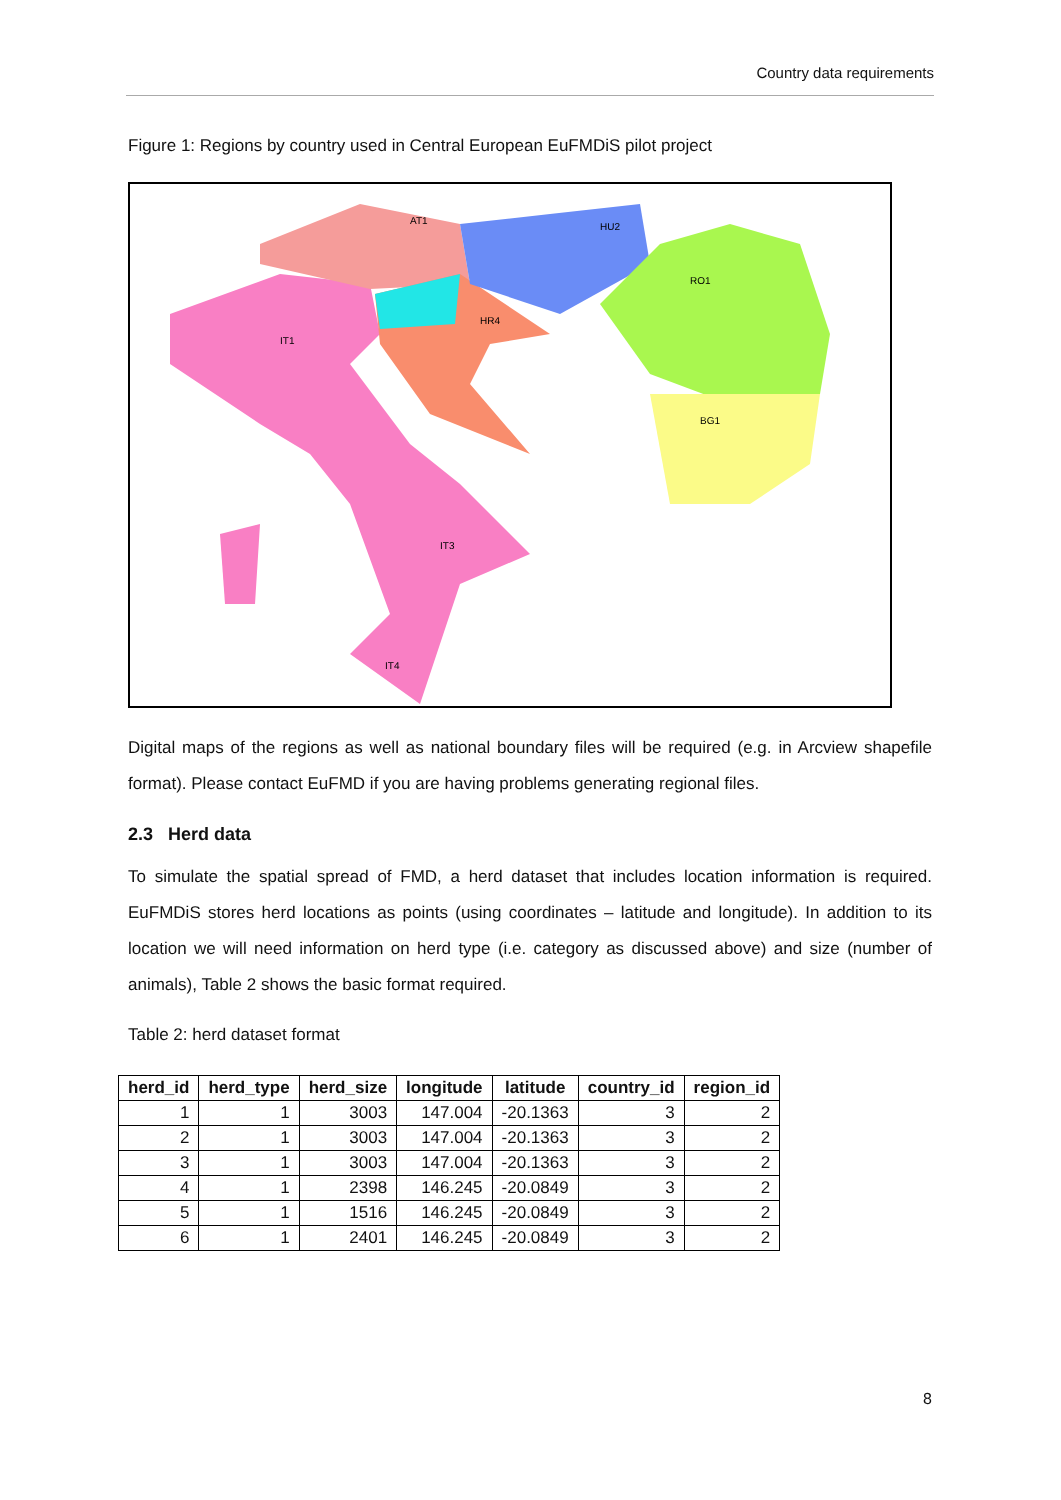Country data requirements
Figure 1: Regions by country used in Central European EuFMDiS pilot project
AT1
HU2
RO1
IT1
HR4
BG1
IT3
IT4
Digital maps of the regions as well as national boundary files will be required (e.g. in Arcview shapefile format). Please contact EuFMD if you are having problems generating regional files.
2.3 Herd data
To simulate the spatial spread of FMD, a herd dataset that includes location information is required. EuFMDiS stores herd locations as points (using coordinates – latitude and longitude). In addition to its location we will need information on herd type (i.e. category as discussed above) and size (number of animals), Table 2 shows the basic format required.
Table 2: herd dataset format
| herd_id | herd_type | herd_size | longitude | latitude | country_id | region_id |
| --- | --- | --- | --- | --- | --- | --- |
| 1 | 1 | 3003 | 147.004 | -20.1363 | 3 | 2 |
| 2 | 1 | 3003 | 147.004 | -20.1363 | 3 | 2 |
| 3 | 1 | 3003 | 147.004 | -20.1363 | 3 | 2 |
| 4 | 1 | 2398 | 146.245 | -20.0849 | 3 | 2 |
| 5 | 1 | 1516 | 146.245 | -20.0849 | 3 | 2 |
| 6 | 1 | 2401 | 146.245 | -20.0849 | 3 | 2 |
8